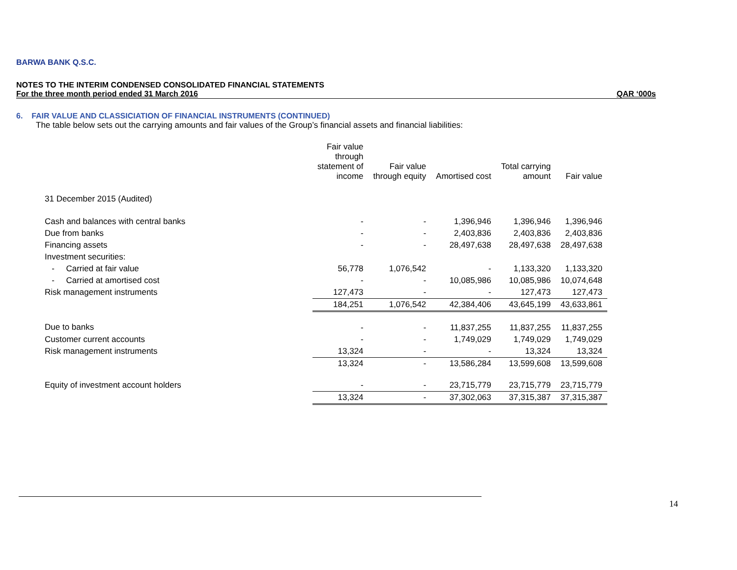BARWA BANK Q.S.C.
NOTES TO THE INTERIM CONDENSED CONSOLIDATED FINANCIAL STATEMENTS
For the three month period ended 31 March 2016 QAR ‘000s
6. FAIR VALUE AND CLASSICIATION OF FINANCIAL INSTRUMENTS (CONTINUED)
The table below sets out the carrying amounts and fair values of the Group’s financial assets and financial liabilities:
| | Fair value through statement of income | Fair value through equity | Amortised cost | Total carrying amount | Fair value |
| --- | --- | --- | --- | --- | --- |
| 31 December 2015 (Audited) | | | | | |
| Cash and balances with central banks | - | - | 1,396,946 | 1,396,946 | 1,396,946 |
| Due from banks | - | - | 2,403,836 | 2,403,836 | 2,403,836 |
| Financing assets | - | - | 28,497,638 | 28,497,638 | 28,497,638 |
| Investment securities: | | | | | |
| - Carried at fair value | 56,778 | 1,076,542 | - | 1,133,320 | 1,133,320 |
| - Carried at amortised cost | - | - | 10,085,986 | 10,085,986 | 10,074,648 |
| Risk management instruments | 127,473 | - | - | 127,473 | 127,473 |
| | 184,251 | 1,076,542 | 42,384,406 | 43,645,199 | 43,633,861 |
| Due to banks | - | - | 11,837,255 | 11,837,255 | 11,837,255 |
| Customer current accounts | - | - | 1,749,029 | 1,749,029 | 1,749,029 |
| Risk management instruments | 13,324 | - | - | 13,324 | 13,324 |
| | 13,324 | - | 13,586,284 | 13,599,608 | 13,599,608 |
| Equity of investment account holders | - | - | 23,715,779 | 23,715,779 | 23,715,779 |
| | 13,324 | - | 37,302,063 | 37,315,387 | 37,315,387 |
14